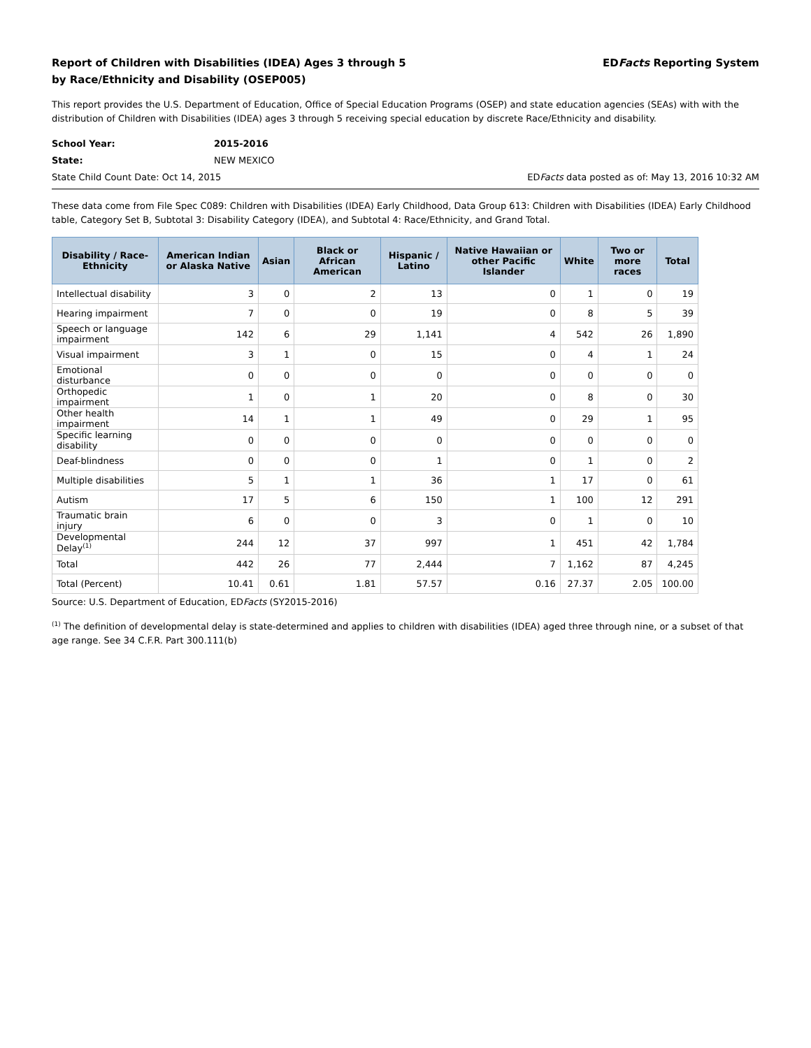Report of Children with Disabilities (IDEA) Ages 3 through 5
by Race/Ethnicity and Disability (OSEP005)
EDFacts Reporting System
This report provides the U.S. Department of Education, Office of Special Education Programs (OSEP) and state education agencies (SEAs) with with the distribution of Children with Disabilities (IDEA) ages 3 through 5 receiving special education by discrete Race/Ethnicity and disability.
School Year: 2015-2016
State: NEW MEXICO
State Child Count Date: Oct 14, 2015 EDFacts data posted as of: May 13, 2016 10:32 AM
These data come from File Spec C089: Children with Disabilities (IDEA) Early Childhood, Data Group 613: Children with Disabilities (IDEA) Early Childhood table, Category Set B, Subtotal 3: Disability Category (IDEA), and Subtotal 4: Race/Ethnicity, and Grand Total.
| Disability / Race-Ethnicity | American Indian or Alaska Native | Asian | Black or African American | Hispanic / Latino | Native Hawaiian or other Pacific Islander | White | Two or more races | Total |
| --- | --- | --- | --- | --- | --- | --- | --- | --- |
| Intellectual disability | 3 | 0 | 2 | 13 | 0 | 1 | 0 | 19 |
| Hearing impairment | 7 | 0 | 0 | 19 | 0 | 8 | 5 | 39 |
| Speech or language impairment | 142 | 6 | 29 | 1,141 | 4 | 542 | 26 | 1,890 |
| Visual impairment | 3 | 1 | 0 | 15 | 0 | 4 | 1 | 24 |
| Emotional disturbance | 0 | 0 | 0 | 0 | 0 | 0 | 0 | 0 |
| Orthopedic impairment | 1 | 0 | 1 | 20 | 0 | 8 | 0 | 30 |
| Other health impairment | 14 | 1 | 1 | 49 | 0 | 29 | 1 | 95 |
| Specific learning disability | 0 | 0 | 0 | 0 | 0 | 0 | 0 | 0 |
| Deaf-blindness | 0 | 0 | 0 | 1 | 0 | 1 | 0 | 2 |
| Multiple disabilities | 5 | 1 | 1 | 36 | 1 | 17 | 0 | 61 |
| Autism | 17 | 5 | 6 | 150 | 1 | 100 | 12 | 291 |
| Traumatic brain injury | 6 | 0 | 0 | 3 | 0 | 1 | 0 | 10 |
| Developmental Delay<sup>(1)</sup> | 244 | 12 | 37 | 997 | 1 | 451 | 42 | 1,784 |
| Total | 442 | 26 | 77 | 2,444 | 7 | 1,162 | 87 | 4,245 |
| Total (Percent) | 10.41 | 0.61 | 1.81 | 57.57 | 0.16 | 27.37 | 2.05 | 100.00 |
Source: U.S. Department of Education, EDFacts (SY2015-2016)
<sup>(1)</sup> The definition of developmental delay is state-determined and applies to children with disabilities (IDEA) aged three through nine, or a subset of that age range. See 34 C.F.R. Part 300.111(b)